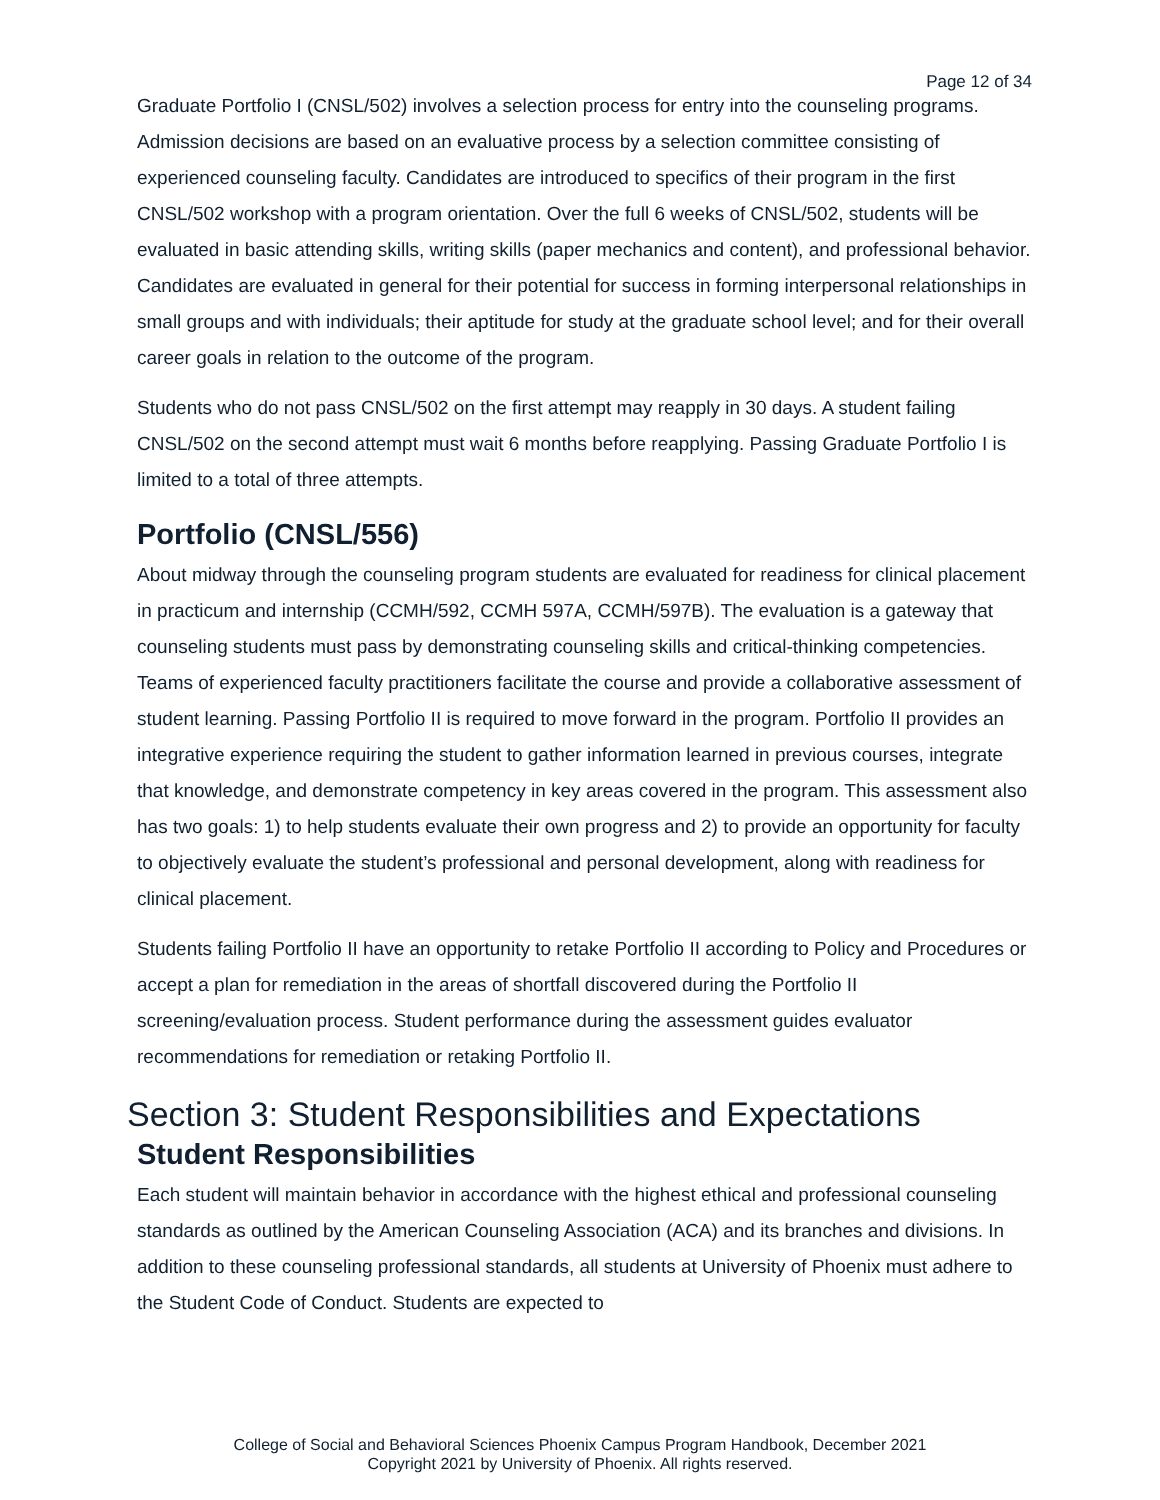Page 12 of 34
Graduate Portfolio I (CNSL/502) involves a selection process for entry into the counseling programs. Admission decisions are based on an evaluative process by a selection committee consisting of experienced counseling faculty. Candidates are introduced to specifics of their program in the first CNSL/502 workshop with a program orientation. Over the full 6 weeks of CNSL/502, students will be evaluated in basic attending skills, writing skills (paper mechanics and content), and professional behavior. Candidates are evaluated in general for their potential for success in forming interpersonal relationships in small groups and with individuals; their aptitude for study at the graduate school level; and for their overall career goals in relation to the outcome of the program.
Students who do not pass CNSL/502 on the first attempt may reapply in 30 days. A student failing CNSL/502 on the second attempt must wait 6 months before reapplying. Passing Graduate Portfolio I is limited to a total of three attempts.
Portfolio (CNSL/556)
About midway through the counseling program students are evaluated for readiness for clinical placement in practicum and internship (CCMH/592, CCMH 597A, CCMH/597B). The evaluation is a gateway that counseling students must pass by demonstrating counseling skills and critical-thinking competencies. Teams of experienced faculty practitioners facilitate the course and provide a collaborative assessment of student learning. Passing Portfolio II is required to move forward in the program. Portfolio II provides an integrative experience requiring the student to gather information learned in previous courses, integrate that knowledge, and demonstrate competency in key areas covered in the program. This assessment also has two goals: 1) to help students evaluate their own progress and 2) to provide an opportunity for faculty to objectively evaluate the student’s professional and personal development, along with readiness for clinical placement.
Students failing Portfolio II have an opportunity to retake Portfolio II according to Policy and Procedures or accept a plan for remediation in the areas of shortfall discovered during the Portfolio II screening/evaluation process. Student performance during the assessment guides evaluator recommendations for remediation or retaking Portfolio II.
Section 3: Student Responsibilities and Expectations
Student Responsibilities
Each student will maintain behavior in accordance with the highest ethical and professional counseling standards as outlined by the American Counseling Association (ACA) and its branches and divisions. In addition to these counseling professional standards, all students at University of Phoenix must adhere to the Student Code of Conduct. Students are expected to
College of Social and Behavioral Sciences Phoenix Campus Program Handbook, December 2021
Copyright 2021 by University of Phoenix. All rights reserved.